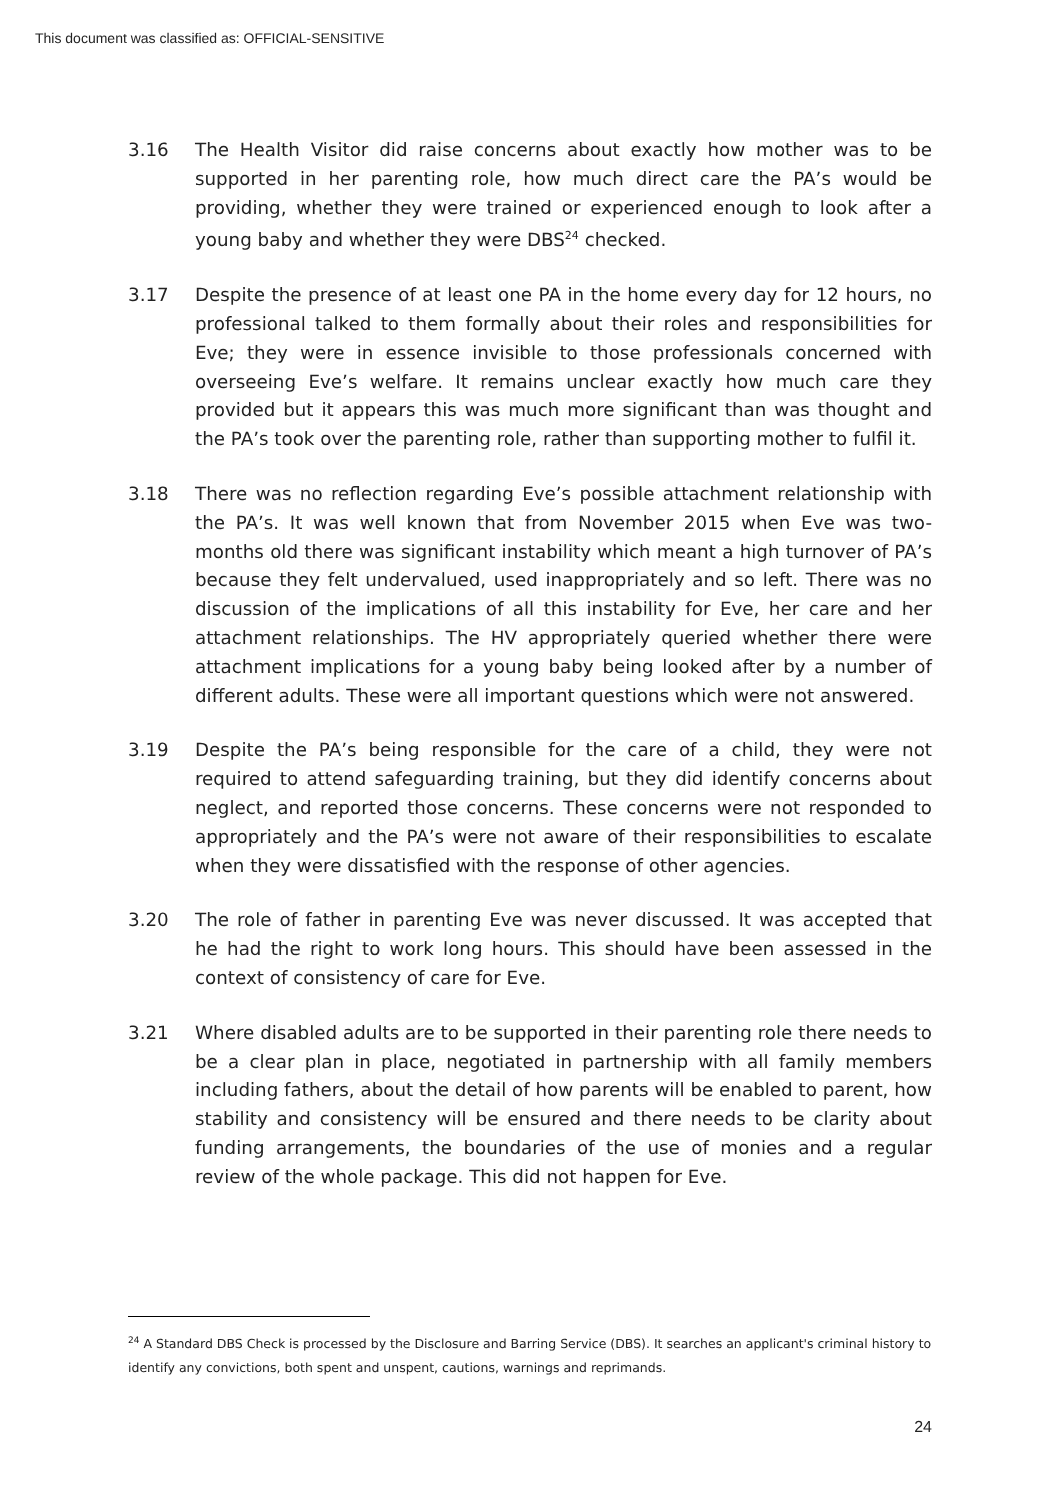This document was classified as: OFFICIAL-SENSITIVE
3.16 The Health Visitor did raise concerns about exactly how mother was to be supported in her parenting role, how much direct care the PA’s would be providing, whether they were trained or experienced enough to look after a young baby and whether they were DBS<sup>24</sup> checked.
3.17 Despite the presence of at least one PA in the home every day for 12 hours, no professional talked to them formally about their roles and responsibilities for Eve; they were in essence invisible to those professionals concerned with overseeing Eve’s welfare. It remains unclear exactly how much care they provided but it appears this was much more significant than was thought and the PA’s took over the parenting role, rather than supporting mother to fulfil it.
3.18 There was no reflection regarding Eve’s possible attachment relationship with the PA’s. It was well known that from November 2015 when Eve was two-months old there was significant instability which meant a high turnover of PA’s because they felt undervalued, used inappropriately and so left. There was no discussion of the implications of all this instability for Eve, her care and her attachment relationships. The HV appropriately queried whether there were attachment implications for a young baby being looked after by a number of different adults. These were all important questions which were not answered.
3.19 Despite the PA’s being responsible for the care of a child, they were not required to attend safeguarding training, but they did identify concerns about neglect, and reported those concerns. These concerns were not responded to appropriately and the PA’s were not aware of their responsibilities to escalate when they were dissatisfied with the response of other agencies.
3.20 The role of father in parenting Eve was never discussed. It was accepted that he had the right to work long hours. This should have been assessed in the context of consistency of care for Eve.
3.21 Where disabled adults are to be supported in their parenting role there needs to be a clear plan in place, negotiated in partnership with all family members including fathers, about the detail of how parents will be enabled to parent, how stability and consistency will be ensured and there needs to be clarity about funding arrangements, the boundaries of the use of monies and a regular review of the whole package. This did not happen for Eve.
<sup>24</sup> A Standard DBS Check is processed by the Disclosure and Barring Service (DBS). It searches an applicant's criminal history to identify any convictions, both spent and unspent, cautions, warnings and reprimands.
24